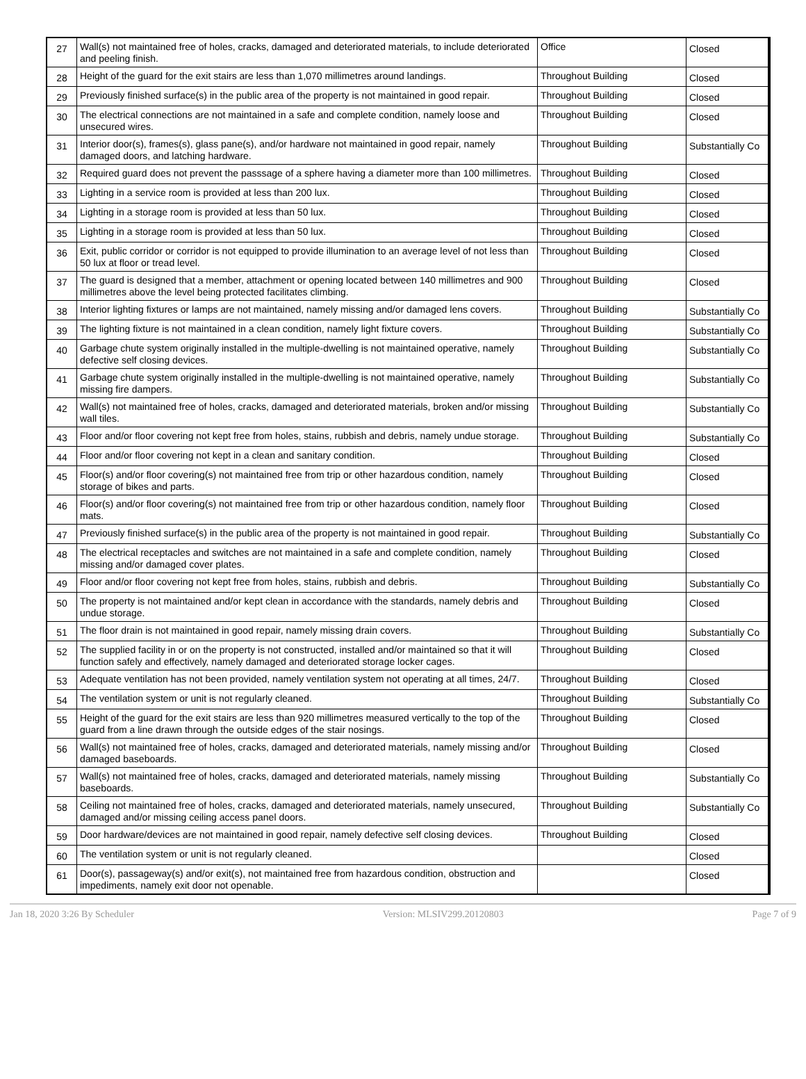| 27 | Wall(s) not maintained free of holes, cracks, damaged and deteriorated materials, to include deteriorated and peeling finish. | Office | Closed |
| 28 | Height of the guard for the exit stairs are less than 1,070 millimetres around landings. | Throughout Building | Closed |
| 29 | Previously finished surface(s) in the public area of the property is not maintained in good repair. | Throughout Building | Closed |
| 30 | The electrical connections are not maintained in a safe and complete condition, namely loose and unsecured wires. | Throughout Building | Closed |
| 31 | Interior door(s), frames(s), glass pane(s), and/or hardware not maintained in good repair, namely damaged doors, and latching hardware. | Throughout Building | Substantially Co |
| 32 | Required guard does not prevent the passsage of a sphere having a diameter more than 100 millimetres. | Throughout Building | Closed |
| 33 | Lighting in a service room is provided at less than 200 lux. | Throughout Building | Closed |
| 34 | Lighting in a storage room is provided at less than 50 lux. | Throughout Building | Closed |
| 35 | Lighting in a storage room is provided at less than 50 lux. | Throughout Building | Closed |
| 36 | Exit, public corridor or corridor is not equipped to provide illumination to an average level of not less than 50 lux at floor or tread level. | Throughout Building | Closed |
| 37 | The guard is designed that a member, attachment or opening located between 140 millimetres and 900 millimetres above the level being protected facilitates climbing. | Throughout Building | Closed |
| 38 | Interior lighting fixtures or lamps are not maintained, namely missing and/or damaged lens covers. | Throughout Building | Substantially Co |
| 39 | The lighting fixture is not maintained in a clean condition, namely light fixture covers. | Throughout Building | Substantially Co |
| 40 | Garbage chute system originally installed in the multiple-dwelling is not maintained operative, namely defective self closing devices. | Throughout Building | Substantially Co |
| 41 | Garbage chute system originally installed in the multiple-dwelling is not maintained operative, namely missing fire dampers. | Throughout Building | Substantially Co |
| 42 | Wall(s) not maintained free of holes, cracks, damaged and deteriorated materials, broken and/or missing wall tiles. | Throughout Building | Substantially Co |
| 43 | Floor and/or floor covering not kept free from holes, stains, rubbish and debris, namely undue storage. | Throughout Building | Substantially Co |
| 44 | Floor and/or floor covering not kept in a clean and sanitary condition. | Throughout Building | Closed |
| 45 | Floor(s) and/or floor covering(s) not maintained free from trip or other hazardous condition, namely storage of bikes and parts. | Throughout Building | Closed |
| 46 | Floor(s) and/or floor covering(s) not maintained free from trip or other hazardous condition, namely floor mats. | Throughout Building | Closed |
| 47 | Previously finished surface(s) in the public area of the property is not maintained in good repair. | Throughout Building | Substantially Co |
| 48 | The electrical receptacles and switches are not maintained in a safe and complete condition, namely missing and/or damaged cover plates. | Throughout Building | Closed |
| 49 | Floor and/or floor covering not kept free from holes, stains, rubbish and debris. | Throughout Building | Substantially Co |
| 50 | The property is not maintained and/or kept clean in accordance with the standards, namely debris and undue storage. | Throughout Building | Closed |
| 51 | The floor drain is not maintained in good repair, namely missing drain covers. | Throughout Building | Substantially Co |
| 52 | The supplied facility in or on the property is not constructed, installed and/or maintained so that it will function safely and effectively, namely damaged and deteriorated storage locker cages. | Throughout Building | Closed |
| 53 | Adequate ventilation has not been provided, namely ventilation system not operating at all times, 24/7. | Throughout Building | Closed |
| 54 | The ventilation system or unit is not regularly cleaned. | Throughout Building | Substantially Co |
| 55 | Height of the guard for the exit stairs are less than 920 millimetres measured vertically to the top of the guard from a line drawn through the outside edges of the stair nosings. | Throughout Building | Closed |
| 56 | Wall(s) not maintained free of holes, cracks, damaged and deteriorated materials, namely missing and/or damaged baseboards. | Throughout Building | Closed |
| 57 | Wall(s) not maintained free of holes, cracks, damaged and deteriorated materials, namely missing baseboards. | Throughout Building | Substantially Co |
| 58 | Ceiling not maintained free of holes, cracks, damaged and deteriorated materials, namely unsecured, damaged and/or missing ceiling access panel doors. | Throughout Building | Substantially Co |
| 59 | Door hardware/devices are not maintained in good repair, namely defective self closing devices. | Throughout Building | Closed |
| 60 | The ventilation system or unit is not regularly cleaned. | | Closed |
| 61 | Door(s), passageway(s) and/or exit(s), not maintained free from hazardous condition, obstruction and impediments, namely exit door not openable. | | Closed |
Jan 18, 2020 3:26 By Scheduler Version: MLSIV299.20120803 Page 7 of 9